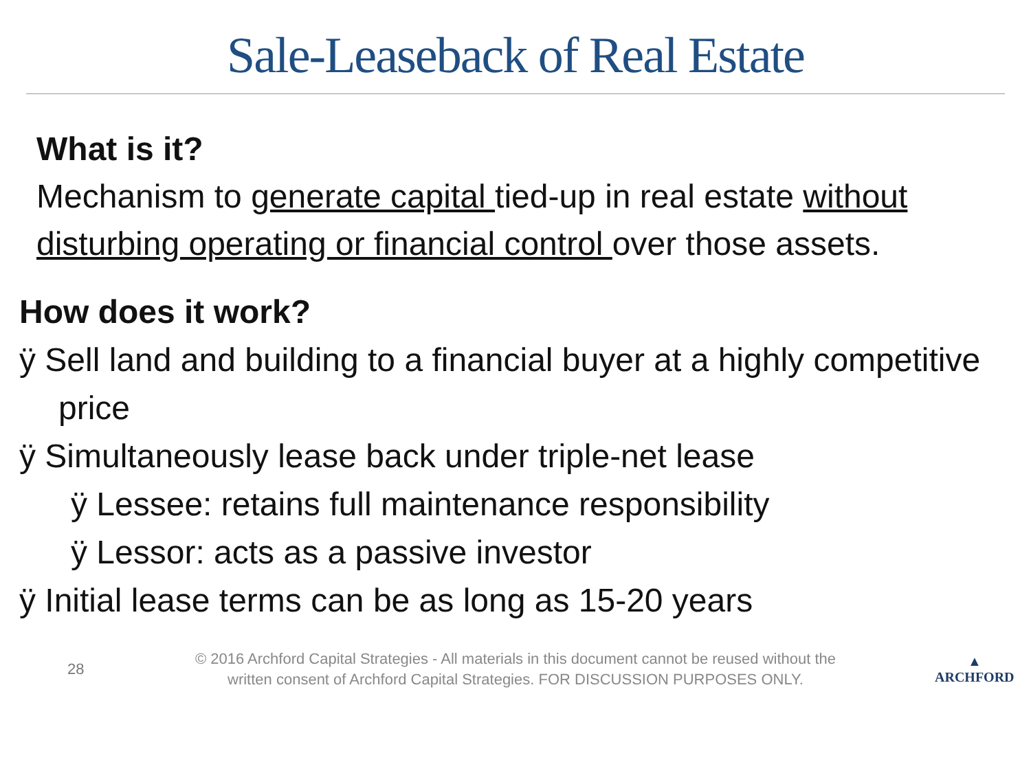Sale-Leaseback of Real Estate
What is it?
Mechanism to generate capital tied-up in real estate without disturbing operating or financial control over those assets.
How does it work?
ÿ Sell land and building to a financial buyer at a highly competitive price
ÿ Simultaneously lease back under triple-net lease
ÿ Lessee: retains full maintenance responsibility
ÿ Lessor: acts as a passive investor
ÿ Initial lease terms can be as long as 15-20 years
28
© 2016 Archford Capital Strategies - All materials in this document cannot be reused without the written consent of Archford Capital Strategies. FOR DISCUSSION PURPOSES ONLY.
▲
ARCHFORD